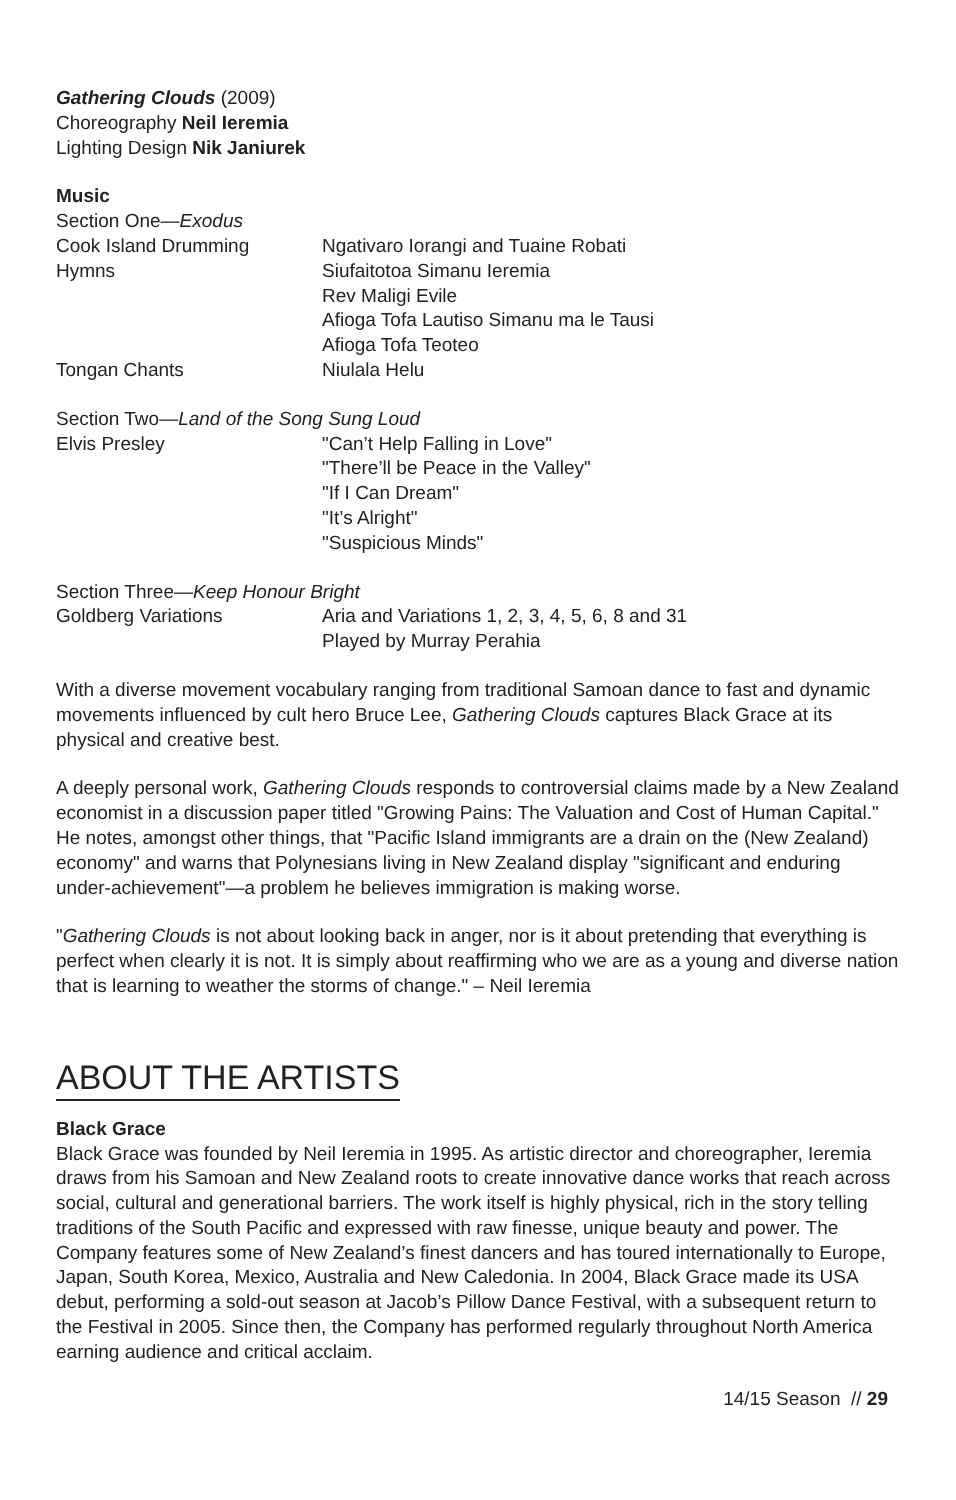Gathering Clouds (2009)
Choreography Neil Ieremia
Lighting Design Nik Janiurek
Music
Section One—Exodus
| Cook Island Drumming | Ngativaro Iorangi and Tuaine Robati |
| Hymns | Siufaitotoa Simanu Ieremia Rev Maligi Evile Afioga Tofa Lautiso Simanu ma le Tausi Afioga Tofa Teoteo |
| Tongan Chants | Niulala Helu |
Section Two—Land of the Song Sung Loud
| Elvis Presley | "Can’t Help Falling in Love" "There’ll be Peace in the Valley" "If I Can Dream" "It’s Alright" "Suspicious Minds" |
Section Three—Keep Honour Bright
| Goldberg Variations | Aria and Variations 1, 2, 3, 4, 5, 6, 8 and 31 Played by Murray Perahia |
With a diverse movement vocabulary ranging from traditional Samoan dance to fast and dynamic movements influenced by cult hero Bruce Lee, Gathering Clouds captures Black Grace at its physical and creative best.
A deeply personal work, Gathering Clouds responds to controversial claims made by a New Zealand economist in a discussion paper titled "Growing Pains: The Valuation and Cost of Human Capital." He notes, amongst other things, that "Pacific Island immigrants are a drain on the (New Zealand) economy" and warns that Polynesians living in New Zealand display "significant and enduring under-achievement"—a problem he believes immigration is making worse.
"Gathering Clouds is not about looking back in anger, nor is it about pretending that everything is perfect when clearly it is not. It is simply about reaffirming who we are as a young and diverse nation that is learning to weather the storms of change." – Neil Ieremia
ABOUT THE ARTISTS
Black Grace
Black Grace was founded by Neil Ieremia in 1995. As artistic director and choreographer, Ieremia draws from his Samoan and New Zealand roots to create innovative dance works that reach across social, cultural and generational barriers. The work itself is highly physical, rich in the story telling traditions of the South Pacific and expressed with raw finesse, unique beauty and power. The Company features some of New Zealand’s finest dancers and has toured internationally to Europe, Japan, South Korea, Mexico, Australia and New Caledonia. In 2004, Black Grace made its USA debut, performing a sold-out season at Jacob’s Pillow Dance Festival, with a subsequent return to the Festival in 2005. Since then, the Company has performed regularly throughout North America earning audience and critical acclaim.
14/15 Season // 29